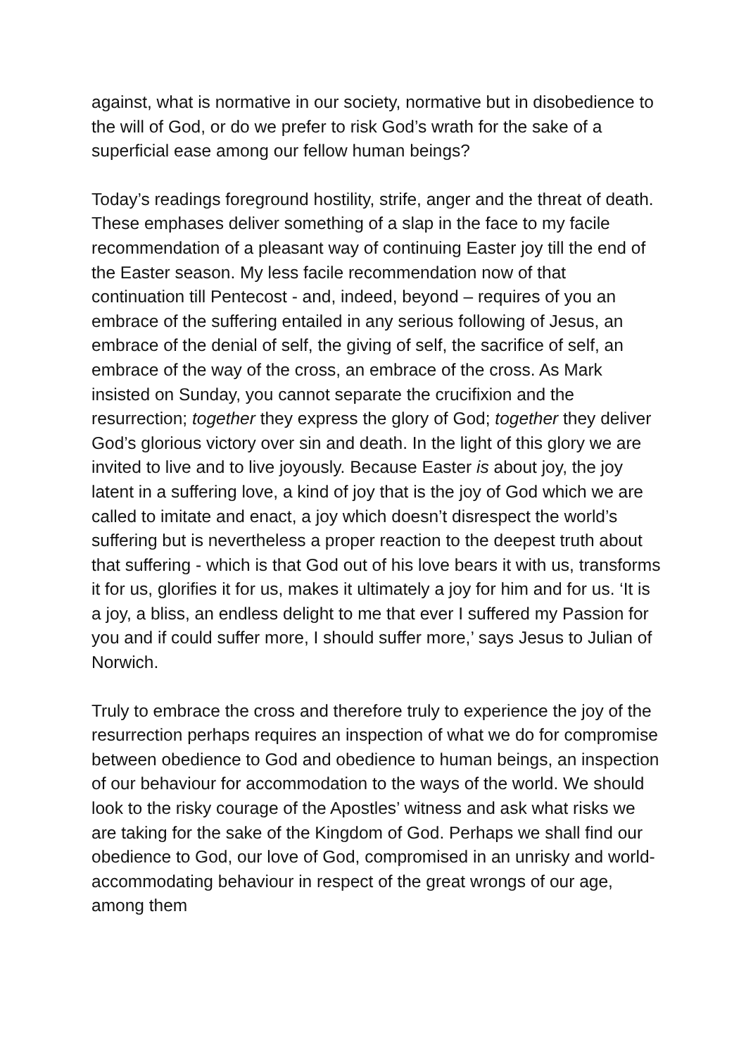against, what is normative in our society, normative but in disobedience to the will of God, or do we prefer to risk God’s wrath for the sake of a superficial ease among our fellow human beings?
Today’s readings foreground hostility, strife, anger and the threat of death. These emphases deliver something of a slap in the face to my facile recommendation of a pleasant way of continuing Easter joy till the end of the Easter season. My less facile recommendation now of that continuation till Pentecost - and, indeed, beyond – requires of you an embrace of the suffering entailed in any serious following of Jesus, an embrace of the denial of self, the giving of self, the sacrifice of self, an embrace of the way of the cross, an embrace of the cross. As Mark insisted on Sunday, you cannot separate the crucifixion and the resurrection; together they express the glory of God; together they deliver God’s glorious victory over sin and death. In the light of this glory we are invited to live and to live joyously. Because Easter is about joy, the joy latent in a suffering love, a kind of joy that is the joy of God which we are called to imitate and enact, a joy which doesn’t disrespect the world’s suffering but is nevertheless a proper reaction to the deepest truth about that suffering - which is that God out of his love bears it with us, transforms it for us, glorifies it for us, makes it ultimately a joy for him and for us. ‘It is a joy, a bliss, an endless delight to me that ever I suffered my Passion for you and if could suffer more, I should suffer more,’ says Jesus to Julian of Norwich.
Truly to embrace the cross and therefore truly to experience the joy of the resurrection perhaps requires an inspection of what we do for compromise between obedience to God and obedience to human beings, an inspection of our behaviour for accommodation to the ways of the world. We should look to the risky courage of the Apostles’ witness and ask what risks we are taking for the sake of the Kingdom of God. Perhaps we shall find our obedience to God, our love of God, compromised in an unrisky and world-accommodating behaviour in respect of the great wrongs of our age, among them